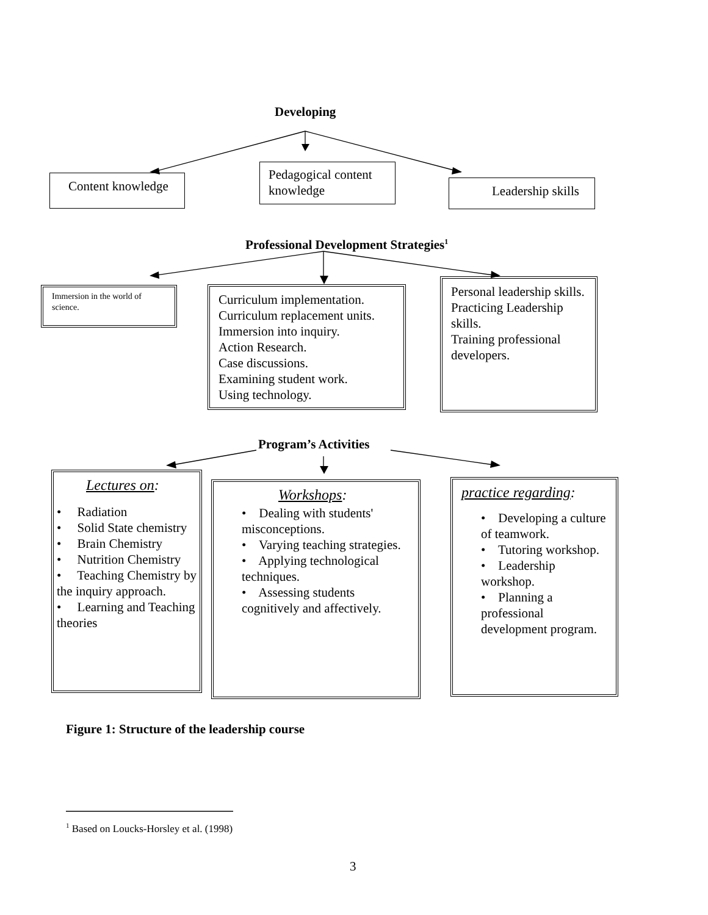Developing
Content knowledge
Pedagogical content knowledge
Leadership skills
Professional Development Strategies<sup>1</sup>
Immersion in the world of science.
Curriculum implementation.
Curriculum replacement units.
Immersion into inquiry.
Action Research.
Case discussions.
Examining student work.
Using technology.
Personal leadership skills.
Practicing Leadership skills.
Training professional developers.
Program’s Activities
Lectures on:
• Radiation
• Solid State chemistry
• Brain Chemistry
• Nutrition Chemistry
• Teaching Chemistry by the inquiry approach.
• Learning and Teaching theories
Workshops:
• Dealing with students' misconceptions.
• Varying teaching strategies.
• Applying technological techniques.
• Assessing students cognitively and affectively.
practice regarding:
• Developing a culture of teamwork.
• Tutoring workshop.
• Leadership workshop.
• Planning a professional development program.
Figure 1: Structure of the leadership course
<sup>1</sup> Based on Loucks-Horsley et al. (1998)
3